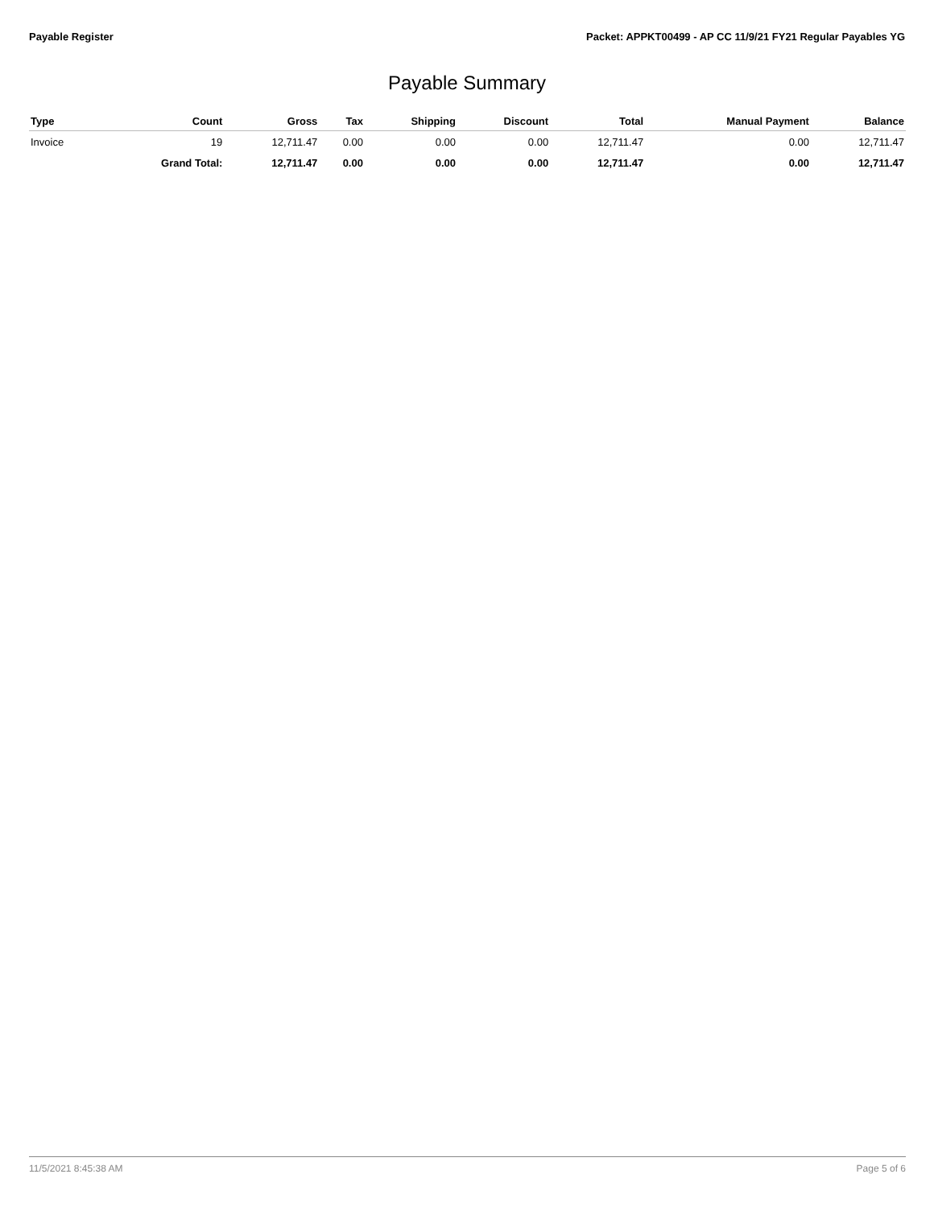Payable Register Packet: APPKT00499 - AP CC 11/9/21 FY21 Regular Payables YG
Payable Summary
| Type | Count | Gross | Tax | Shipping | Discount | Total | Manual Payment | Balance |
| --- | --- | --- | --- | --- | --- | --- | --- | --- |
| Invoice | 19 | 12,711.47 | 0.00 | 0.00 | 0.00 | 12,711.47 | 0.00 | 12,711.47 |
| | Grand Total: | 12,711.47 | 0.00 | 0.00 | 0.00 | 12,711.47 | 0.00 | 12,711.47 |
11/5/2021 8:45:38 AM Page 5 of 6